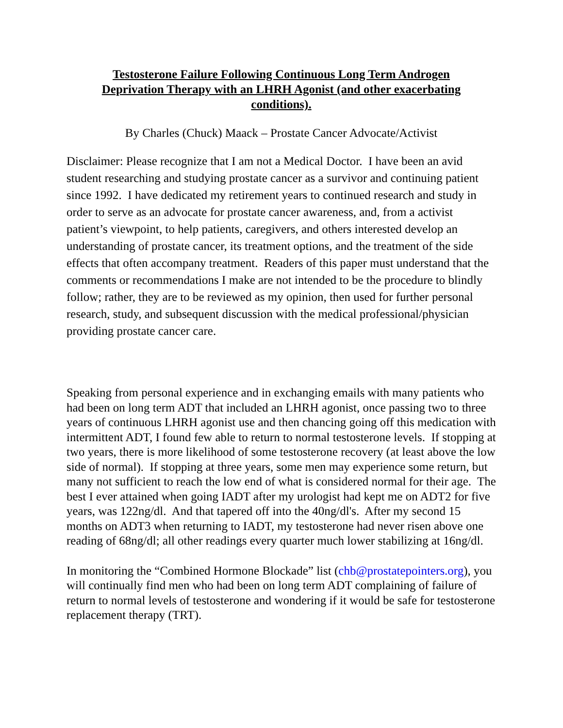Testosterone Failure Following Continuous Long Term Androgen Deprivation Therapy with an LHRH Agonist (and other exacerbating conditions).
By Charles (Chuck) Maack – Prostate Cancer Advocate/Activist
Disclaimer: Please recognize that I am not a Medical Doctor. I have been an avid student researching and studying prostate cancer as a survivor and continuing patient since 1992. I have dedicated my retirement years to continued research and study in order to serve as an advocate for prostate cancer awareness, and, from a activist patient’s viewpoint, to help patients, caregivers, and others interested develop an understanding of prostate cancer, its treatment options, and the treatment of the side effects that often accompany treatment. Readers of this paper must understand that the comments or recommendations I make are not intended to be the procedure to blindly follow; rather, they are to be reviewed as my opinion, then used for further personal research, study, and subsequent discussion with the medical professional/physician providing prostate cancer care.
Speaking from personal experience and in exchanging emails with many patients who had been on long term ADT that included an LHRH agonist, once passing two to three years of continuous LHRH agonist use and then chancing going off this medication with intermittent ADT, I found few able to return to normal testosterone levels. If stopping at two years, there is more likelihood of some testosterone recovery (at least above the low side of normal). If stopping at three years, some men may experience some return, but many not sufficient to reach the low end of what is considered normal for their age. The best I ever attained when going IADT after my urologist had kept me on ADT2 for five years, was 122ng/dl. And that tapered off into the 40ng/dl's. After my second 15 months on ADT3 when returning to IADT, my testosterone had never risen above one reading of 68ng/dl; all other readings every quarter much lower stabilizing at 16ng/dl.
In monitoring the “Combined Hormone Blockade” list (chb@prostatepointers.org), you will continually find men who had been on long term ADT complaining of failure of return to normal levels of testosterone and wondering if it would be safe for testosterone replacement therapy (TRT).